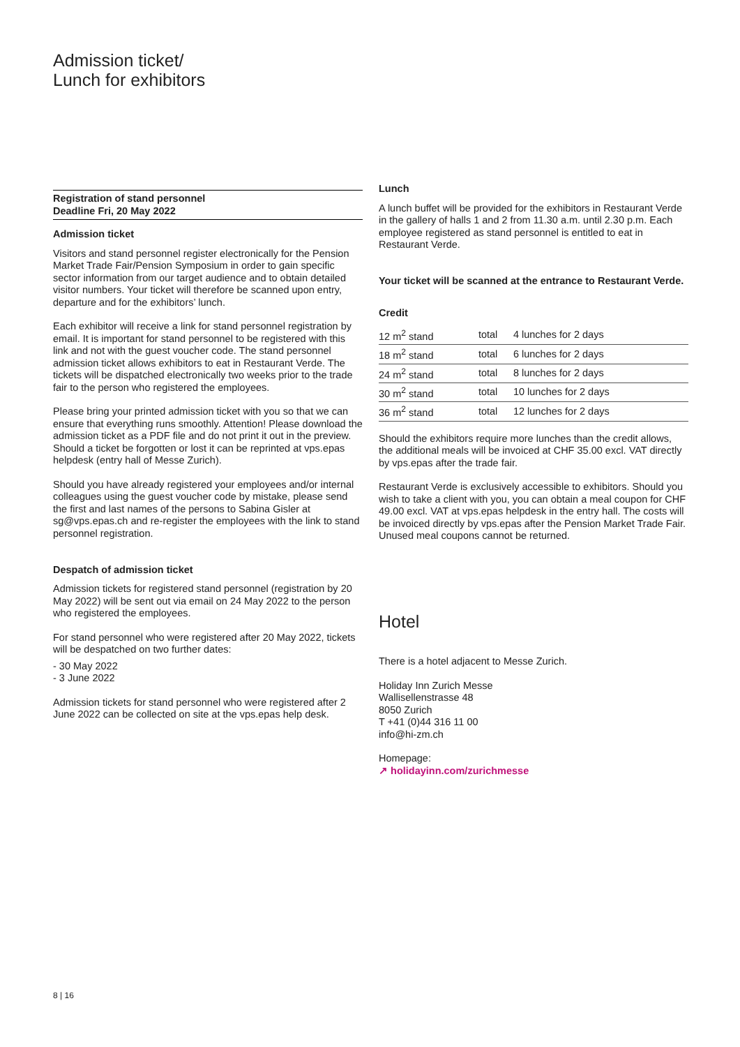Admission ticket/
Lunch for exhibitors
Registration of stand personnel
Deadline Fri, 20 May 2022
Admission ticket
Visitors and stand personnel register electronically for the Pension Market Trade Fair/Pension Symposium in order to gain specific sector information from our target audience and to obtain detailed visitor numbers. Your ticket will therefore be scanned upon entry, departure and for the exhibitors’ lunch.
Each exhibitor will receive a link for stand personnel registration by email. It is important for stand personnel to be registered with this link and not with the guest voucher code. The stand personnel admission ticket allows exhibitors to eat in Restaurant Verde. The tickets will be dispatched electronically two weeks prior to the trade fair to the person who registered the employees.
Please bring your printed admission ticket with you so that we can ensure that everything runs smoothly. Attention! Please download the admission ticket as a PDF file and do not print it out in the preview. Should a ticket be forgotten or lost it can be reprinted at vps.epas helpdesk (entry hall of Messe Zurich).
Should you have already registered your employees and/or internal colleagues using the guest voucher code by mistake, please send the first and last names of the persons to Sabina Gisler at sg@vps.epas.ch and re-register the employees with the link to stand personnel registration.
Despatch of admission ticket
Admission tickets for registered stand personnel (registration by 20 May 2022) will be sent out via email on 24 May 2022 to the person who registered the employees.
For stand personnel who were registered after 20 May 2022, tickets will be despatched on two further dates:
- 30 May 2022
- 3 June 2022
Admission tickets for stand personnel who were registered after 2 June 2022 can be collected on site at the vps.epas help desk.
Lunch
A lunch buffet will be provided for the exhibitors in Restaurant Verde in the gallery of halls 1 and 2 from 11.30 a.m. until 2.30 p.m. Each employee registered as stand personnel is entitled to eat in Restaurant Verde.
Your ticket will be scanned at the entrance to Restaurant Verde.
Credit
| 12 m<sup>2</sup> stand | total | 4 lunches for 2 days |
| 18 m<sup>2</sup> stand | total | 6 lunches for 2 days |
| 24 m<sup>2</sup> stand | total | 8 lunches for 2 days |
| 30 m<sup>2</sup> stand | total | 10 lunches for 2 days |
| 36 m<sup>2</sup> stand | total | 12 lunches for 2 days |
Should the exhibitors require more lunches than the credit allows, the additional meals will be invoiced at CHF 35.00 excl. VAT directly by vps.epas after the trade fair.
Restaurant Verde is exclusively accessible to exhibitors. Should you wish to take a client with you, you can obtain a meal coupon for CHF 49.00 excl. VAT at vps.epas helpdesk in the entry hall. The costs will be invoiced directly by vps.epas after the Pension Market Trade Fair. Unused meal coupons cannot be returned.
Hotel
There is a hotel adjacent to Messe Zurich.
Holiday Inn Zurich Messe
Wallisellenstrasse 48
8050 Zurich
T +41 (0)44 316 11 00
info@hi-zm.ch
Homepage:
↗ holidayinn.com/zurichmesse
8 | 16